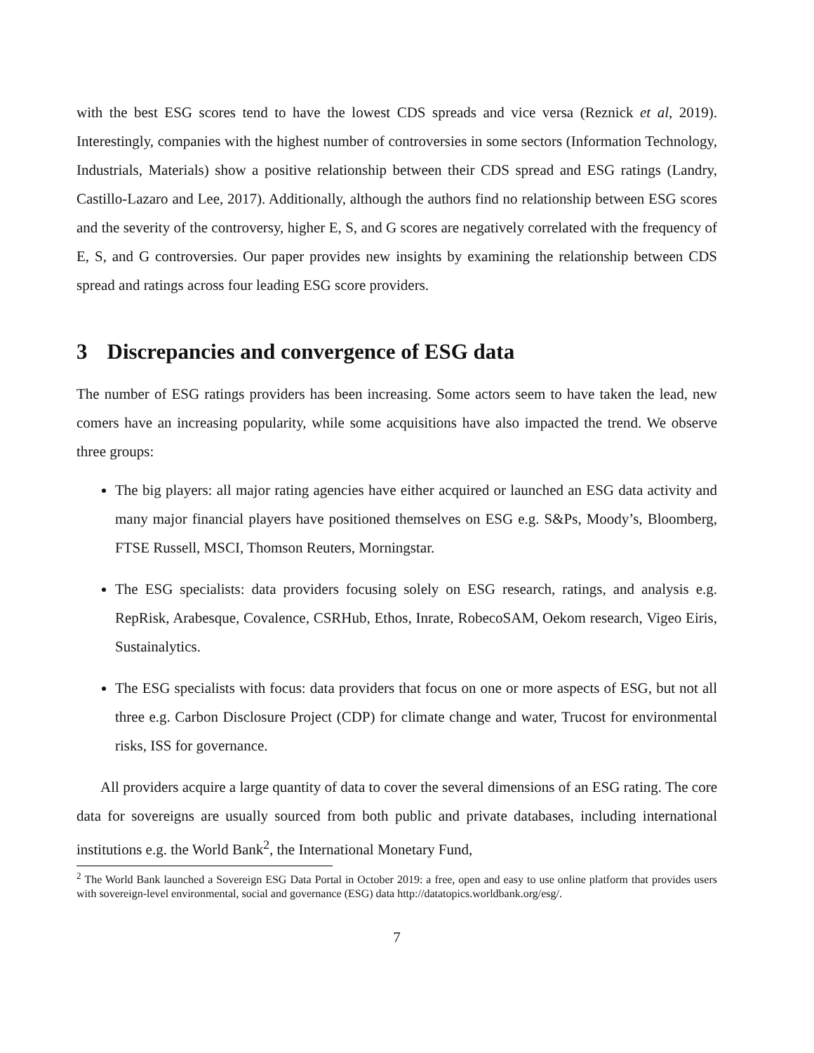with the best ESG scores tend to have the lowest CDS spreads and vice versa (Reznick et al, 2019). Interestingly, companies with the highest number of controversies in some sectors (Information Technology, Industrials, Materials) show a positive relationship between their CDS spread and ESG ratings (Landry, Castillo-Lazaro and Lee, 2017). Additionally, although the authors find no relationship between ESG scores and the severity of the controversy, higher E, S, and G scores are negatively correlated with the frequency of E, S, and G controversies. Our paper provides new insights by examining the relationship between CDS spread and ratings across four leading ESG score providers.
3 Discrepancies and convergence of ESG data
The number of ESG ratings providers has been increasing. Some actors seem to have taken the lead, new comers have an increasing popularity, while some acquisitions have also impacted the trend. We observe three groups:
The big players: all major rating agencies have either acquired or launched an ESG data activity and many major financial players have positioned themselves on ESG e.g. S&Ps, Moody’s, Bloomberg, FTSE Russell, MSCI, Thomson Reuters, Morningstar.
The ESG specialists: data providers focusing solely on ESG research, ratings, and analysis e.g. RepRisk, Arabesque, Covalence, CSRHub, Ethos, Inrate, RobecoSAM, Oekom research, Vigeo Eiris, Sustainalytics.
The ESG specialists with focus: data providers that focus on one or more aspects of ESG, but not all three e.g. Carbon Disclosure Project (CDP) for climate change and water, Trucost for environmental risks, ISS for governance.
All providers acquire a large quantity of data to cover the several dimensions of an ESG rating. The core data for sovereigns are usually sourced from both public and private databases, including international institutions e.g. the World Bank<sup>2</sup>, the International Monetary Fund,
<sup>2</sup> The World Bank launched a Sovereign ESG Data Portal in October 2019: a free, open and easy to use online platform that provides users with sovereign-level environmental, social and governance (ESG) data http://datatopics.worldbank.org/esg/.
7